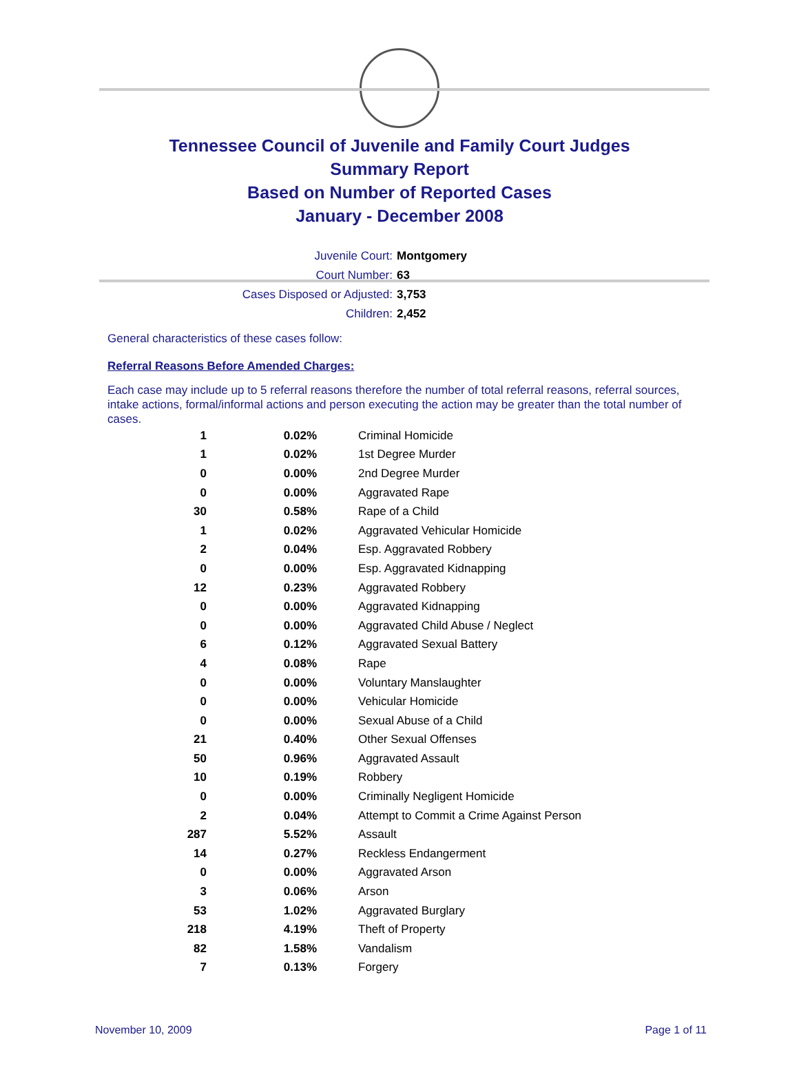Tennessee Council of Juvenile and Family Court Judges
Summary Report
Based on Number of Reported Cases
January - December 2008
Juvenile Court: Montgomery
Court Number: 63
Cases Disposed or Adjusted: 3,753
Children: 2,452
General characteristics of these cases follow:
Referral Reasons Before Amended Charges:
Each case may include up to 5 referral reasons therefore the number of total referral reasons, referral sources, intake actions, formal/informal actions and person executing the action may be greater than the total number of cases.
| 1 | 0.02% | Criminal Homicide |
| 1 | 0.02% | 1st Degree Murder |
| 0 | 0.00% | 2nd Degree Murder |
| 0 | 0.00% | Aggravated Rape |
| 30 | 0.58% | Rape of a Child |
| 1 | 0.02% | Aggravated Vehicular Homicide |
| 2 | 0.04% | Esp. Aggravated Robbery |
| 0 | 0.00% | Esp. Aggravated Kidnapping |
| 12 | 0.23% | Aggravated Robbery |
| 0 | 0.00% | Aggravated Kidnapping |
| 0 | 0.00% | Aggravated Child Abuse / Neglect |
| 6 | 0.12% | Aggravated Sexual Battery |
| 4 | 0.08% | Rape |
| 0 | 0.00% | Voluntary Manslaughter |
| 0 | 0.00% | Vehicular Homicide |
| 0 | 0.00% | Sexual Abuse of a Child |
| 21 | 0.40% | Other Sexual Offenses |
| 50 | 0.96% | Aggravated Assault |
| 10 | 0.19% | Robbery |
| 0 | 0.00% | Criminally Negligent Homicide |
| 2 | 0.04% | Attempt to Commit a Crime Against Person |
| 287 | 5.52% | Assault |
| 14 | 0.27% | Reckless Endangerment |
| 0 | 0.00% | Aggravated Arson |
| 3 | 0.06% | Arson |
| 53 | 1.02% | Aggravated Burglary |
| 218 | 4.19% | Theft of Property |
| 82 | 1.58% | Vandalism |
| 7 | 0.13% | Forgery |
November 10, 2009 Page 1 of 11